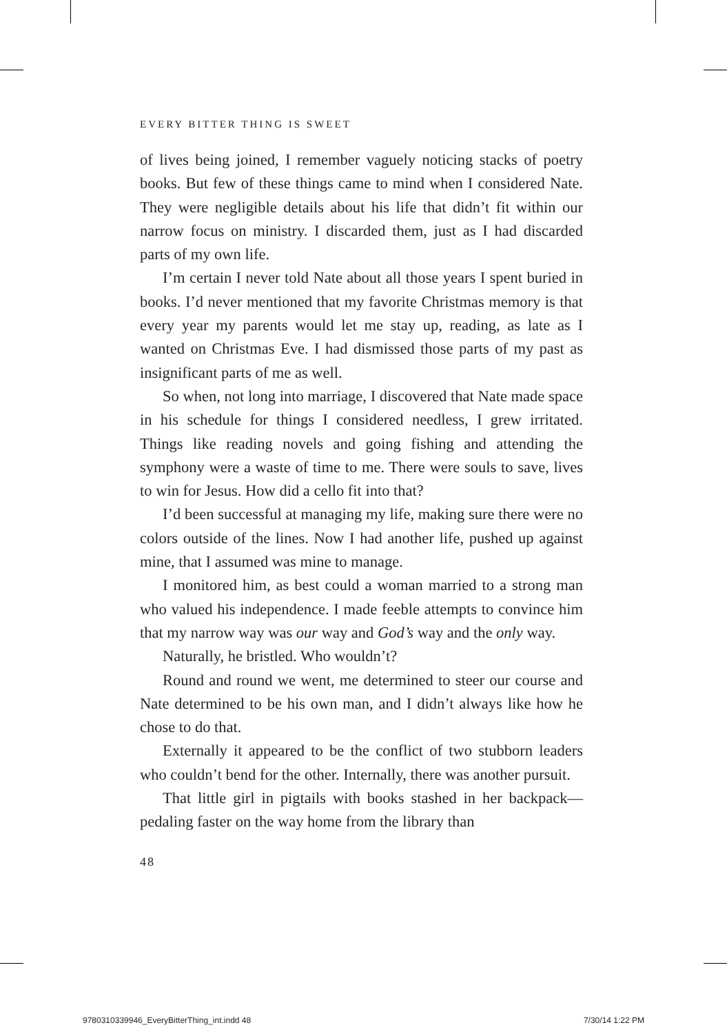EVERY BITTER THING IS SWEET
of lives being joined, I remember vaguely noticing stacks of poetry books. But few of these things came to mind when I considered Nate. They were negligible details about his life that didn’t fit within our narrow focus on ministry. I discarded them, just as I had discarded parts of my own life.
I’m certain I never told Nate about all those years I spent buried in books. I’d never mentioned that my favorite Christmas memory is that every year my parents would let me stay up, reading, as late as I wanted on Christmas Eve. I had dismissed those parts of my past as insignificant parts of me as well.
So when, not long into marriage, I discovered that Nate made space in his schedule for things I considered needless, I grew irritated. Things like reading novels and going fishing and attending the symphony were a waste of time to me. There were souls to save, lives to win for Jesus. How did a cello fit into that?
I’d been successful at managing my life, making sure there were no colors outside of the lines. Now I had another life, pushed up against mine, that I assumed was mine to manage.
I monitored him, as best could a woman married to a strong man who valued his independence. I made feeble attempts to convince him that my narrow way was our way and God’s way and the only way.
Naturally, he bristled. Who wouldn’t?
Round and round we went, me determined to steer our course and Nate determined to be his own man, and I didn’t always like how he chose to do that.
Externally it appeared to be the conflict of two stubborn leaders who couldn’t bend for the other. Internally, there was another pursuit.
That little girl in pigtails with books stashed in her backpack—pedaling faster on the way home from the library than
48
9780310339946_EveryBitterThing_int.indd 48 7/30/14 1:22 PM